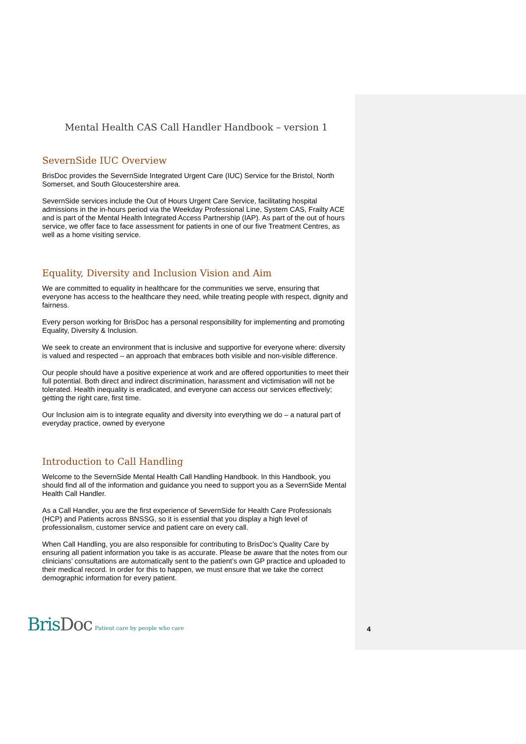Mental Health CAS Call Handler Handbook – version 1
SevernSide IUC Overview
BrisDoc provides the SevernSide Integrated Urgent Care (IUC) Service for the Bristol, North Somerset, and South Gloucestershire area.
SevernSide services include the Out of Hours Urgent Care Service, facilitating hospital admissions in the in-hours period via the Weekday Professional Line, System CAS, Frailty ACE and is part of the Mental Health Integrated Access Partnership (IAP). As part of the out of hours service, we offer face to face assessment for patients in one of our five Treatment Centres, as well as a home visiting service.
Equality, Diversity and Inclusion Vision and Aim
We are committed to equality in healthcare for the communities we serve, ensuring that everyone has access to the healthcare they need, while treating people with respect, dignity and fairness.
Every person working for BrisDoc has a personal responsibility for implementing and promoting Equality, Diversity & Inclusion.
We seek to create an environment that is inclusive and supportive for everyone where: diversity is valued and respected – an approach that embraces both visible and non-visible difference.
Our people should have a positive experience at work and are offered opportunities to meet their full potential. Both direct and indirect discrimination, harassment and victimisation will not be tolerated. Health inequality is eradicated, and everyone can access our services effectively; getting the right care, first time.
Our Inclusion aim is to integrate equality and diversity into everything we do – a natural part of everyday practice, owned by everyone
Introduction to Call Handling
Welcome to the SevernSide Mental Health Call Handling Handbook. In this Handbook, you should find all of the information and guidance you need to support you as a SevernSide Mental Health Call Handler.
As a Call Handler, you are the first experience of SevernSide for Health Care Professionals (HCP) and Patients across BNSSG, so it is essential that you display a high level of professionalism, customer service and patient care on every call.
When Call Handling, you are also responsible for contributing to BrisDoc’s Quality Care by ensuring all patient information you take is as accurate. Please be aware that the notes from our clinicians’ consultations are automatically sent to the patient’s own GP practice and uploaded to their medical record. In order for this to happen, we must ensure that we take the correct demographic information for every patient.
BrisDoc
Patient care by people who care
4